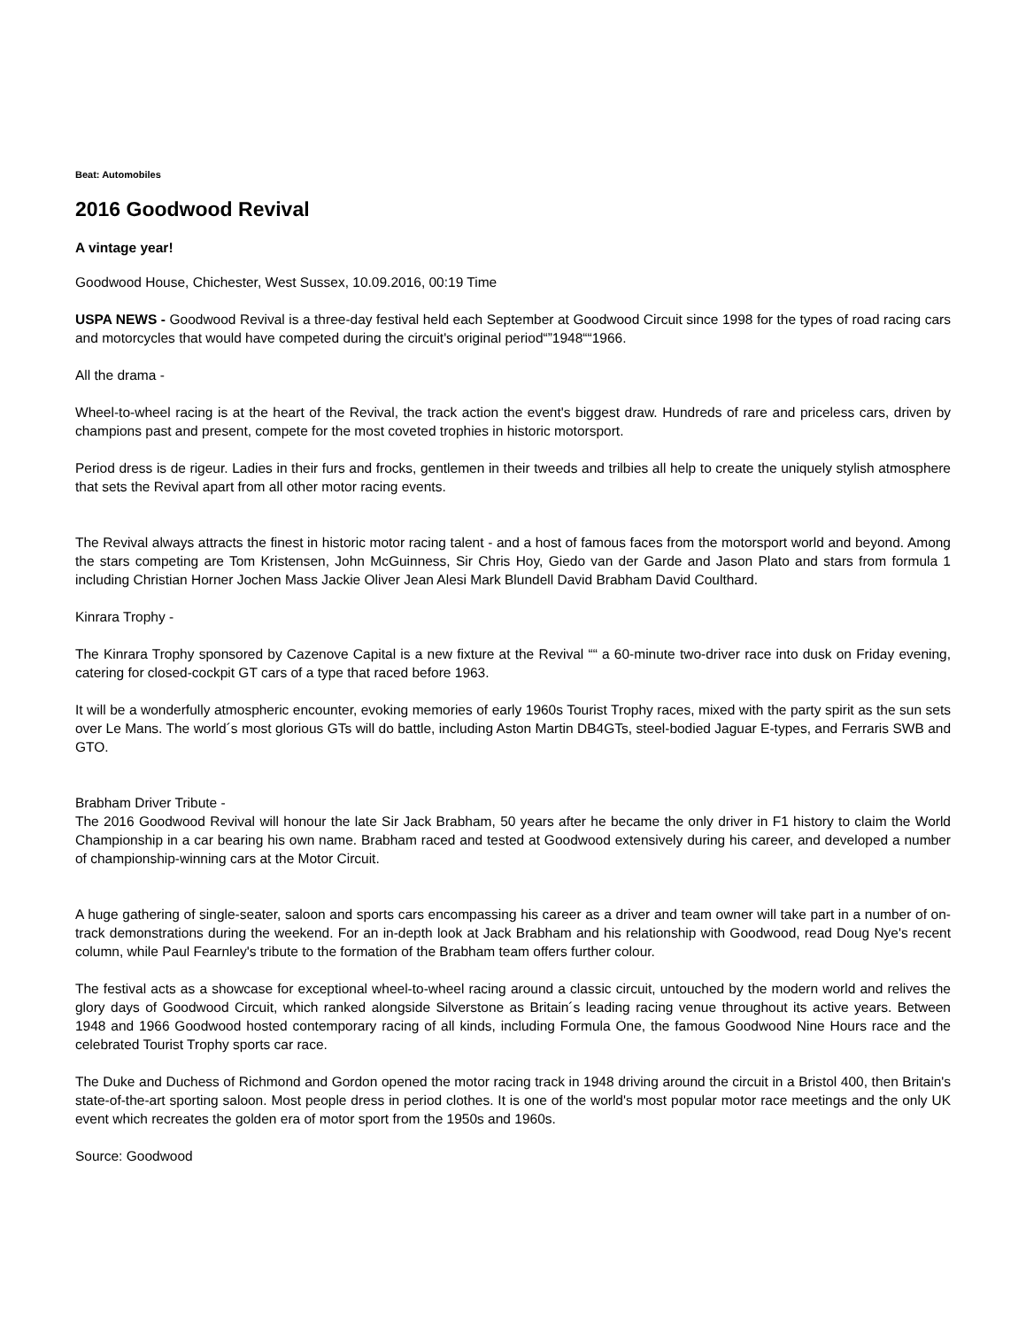Beat: Automobiles
2016 Goodwood Revival
A vintage year!
Goodwood House, Chichester, West Sussex, 10.09.2016, 00:19 Time
USPA NEWS - Goodwood Revival is a three-day festival held each September at Goodwood Circuit since 1998 for the types of road racing cars and motorcycles that would have competed during the circuit's original period“”1948““1966.
All the drama -
Wheel-to-wheel racing is at the heart of the Revival, the track action the event's biggest draw. Hundreds of rare and priceless cars, driven by champions past and present, compete for the most coveted trophies in historic motorsport.
Period dress is de rigeur. Ladies in their furs and frocks, gentlemen in their tweeds and trilbies all help to create the uniquely stylish atmosphere that sets the Revival apart from all other motor racing events.
The Revival always attracts the finest in historic motor racing talent - and a host of famous faces from the motorsport world and beyond. Among the stars competing are Tom Kristensen, John McGuinness, Sir Chris Hoy, Giedo van der Garde and Jason Plato and stars from formula 1 including Christian Horner Jochen Mass Jackie Oliver Jean Alesi Mark Blundell David Brabham David Coulthard.
Kinrara Trophy -
The Kinrara Trophy sponsored by Cazenove Capital is a new fixture at the Revival ““ a 60-minute two-driver race into dusk on Friday evening, catering for closed-cockpit GT cars of a type that raced before 1963.
It will be a wonderfully atmospheric encounter, evoking memories of early 1960s Tourist Trophy races, mixed with the party spirit as the sun sets over Le Mans. The world´s most glorious GTs will do battle, including Aston Martin DB4GTs, steel-bodied Jaguar E-types, and Ferraris SWB and GTO.
Brabham Driver Tribute -
The 2016 Goodwood Revival will honour the late Sir Jack Brabham, 50 years after he became the only driver in F1 history to claim the World Championship in a car bearing his own name. Brabham raced and tested at Goodwood extensively during his career, and developed a number of championship-winning cars at the Motor Circuit.
A huge gathering of single-seater, saloon and sports cars encompassing his career as a driver and team owner will take part in a number of on-track demonstrations during the weekend. For an in-depth look at Jack Brabham and his relationship with Goodwood, read Doug Nye's recent column, while Paul Fearnley's tribute to the formation of the Brabham team offers further colour.
The festival acts as a showcase for exceptional wheel-to-wheel racing around a classic circuit, untouched by the modern world and relives the glory days of Goodwood Circuit, which ranked alongside Silverstone as Britain´s leading racing venue throughout its active years. Between 1948 and 1966 Goodwood hosted contemporary racing of all kinds, including Formula One, the famous Goodwood Nine Hours race and the celebrated Tourist Trophy sports car race.
The Duke and Duchess of Richmond and Gordon opened the motor racing track in 1948 driving around the circuit in a Bristol 400, then Britain's state-of-the-art sporting saloon. Most people dress in period clothes. It is one of the world's most popular motor race meetings and the only UK event which recreates the golden era of motor sport from the 1950s and 1960s.
Source: Goodwood